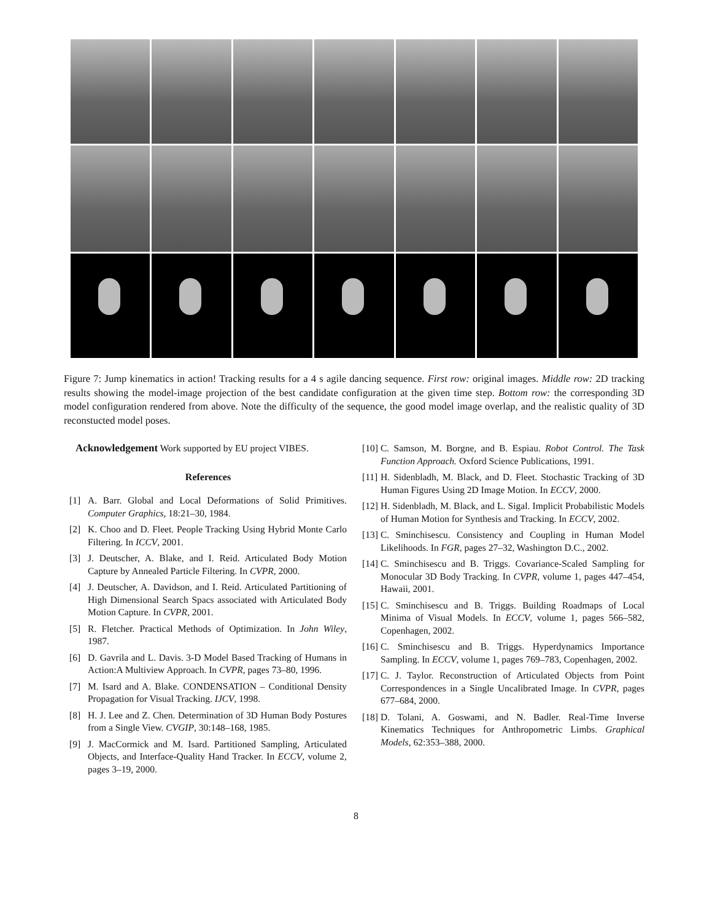Figure 7: Jump kinematics in action! Tracking results for a 4 s agile dancing sequence. First row: original images. Middle row: 2D tracking results showing the model-image projection of the best candidate configuration at the given time step. Bottom row: the corresponding 3D model configuration rendered from above. Note the difficulty of the sequence, the good model image overlap, and the realistic quality of 3D reconstucted model poses.
Acknowledgement Work supported by EU project VIBES.
References
[1] A. Barr. Global and Local Deformations of Solid Primitives. Computer Graphics, 18:21–30, 1984.
[2] K. Choo and D. Fleet. People Tracking Using Hybrid Monte Carlo Filtering. In ICCV, 2001.
[3] J. Deutscher, A. Blake, and I. Reid. Articulated Body Motion Capture by Annealed Particle Filtering. In CVPR, 2000.
[4] J. Deutscher, A. Davidson, and I. Reid. Articulated Partitioning of High Dimensional Search Spacs associated with Articulated Body Motion Capture. In CVPR, 2001.
[5] R. Fletcher. Practical Methods of Optimization. In John Wiley, 1987.
[6] D. Gavrila and L. Davis. 3-D Model Based Tracking of Humans in Action:A Multiview Approach. In CVPR, pages 73–80, 1996.
[7] M. Isard and A. Blake. CONDENSATION – Conditional Density Propagation for Visual Tracking. IJCV, 1998.
[8] H. J. Lee and Z. Chen. Determination of 3D Human Body Postures from a Single View. CVGIP, 30:148–168, 1985.
[9] J. MacCormick and M. Isard. Partitioned Sampling, Articulated Objects, and Interface-Quality Hand Tracker. In ECCV, volume 2, pages 3–19, 2000.
[10] C. Samson, M. Borgne, and B. Espiau. Robot Control. The Task Function Approach. Oxford Science Publications, 1991.
[11] H. Sidenbladh, M. Black, and D. Fleet. Stochastic Tracking of 3D Human Figures Using 2D Image Motion. In ECCV, 2000.
[12] H. Sidenbladh, M. Black, and L. Sigal. Implicit Probabilistic Models of Human Motion for Synthesis and Tracking. In ECCV, 2002.
[13] C. Sminchisescu. Consistency and Coupling in Human Model Likelihoods. In FGR, pages 27–32, Washington D.C., 2002.
[14] C. Sminchisescu and B. Triggs. Covariance-Scaled Sampling for Monocular 3D Body Tracking. In CVPR, volume 1, pages 447–454, Hawaii, 2001.
[15] C. Sminchisescu and B. Triggs. Building Roadmaps of Local Minima of Visual Models. In ECCV, volume 1, pages 566–582, Copenhagen, 2002.
[16] C. Sminchisescu and B. Triggs. Hyperdynamics Importance Sampling. In ECCV, volume 1, pages 769–783, Copenhagen, 2002.
[17] C. J. Taylor. Reconstruction of Articulated Objects from Point Correspondences in a Single Uncalibrated Image. In CVPR, pages 677–684, 2000.
[18] D. Tolani, A. Goswami, and N. Badler. Real-Time Inverse Kinematics Techniques for Anthropometric Limbs. Graphical Models, 62:353–388, 2000.
8